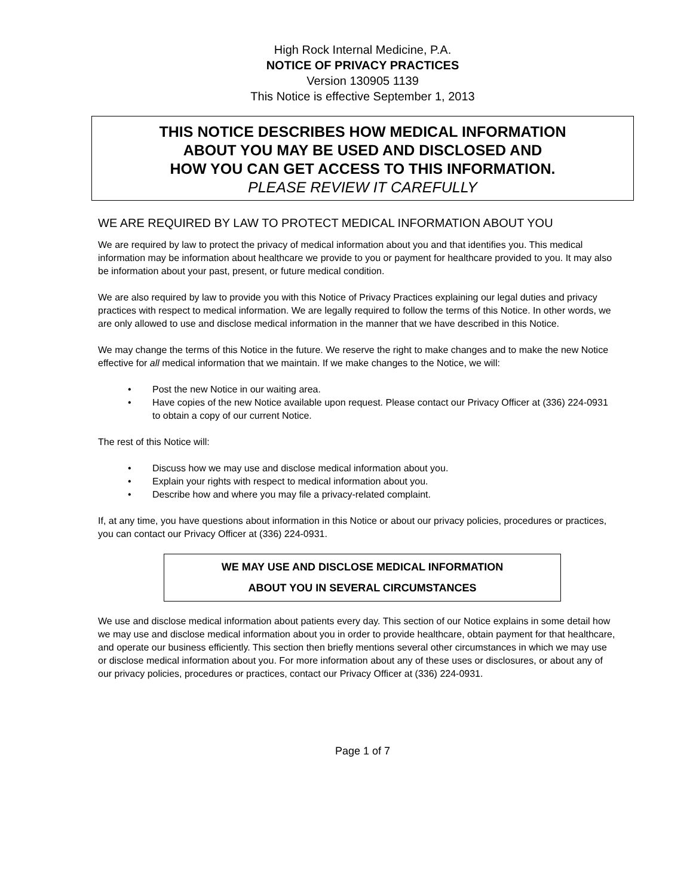High Rock Internal Medicine, P.A.
NOTICE OF PRIVACY PRACTICES
Version 130905 1139
This Notice is effective September 1, 2013
THIS NOTICE DESCRIBES HOW MEDICAL INFORMATION
ABOUT YOU MAY BE USED AND DISCLOSED AND
HOW YOU CAN GET ACCESS TO THIS INFORMATION.
PLEASE REVIEW IT CAREFULLY
WE ARE REQUIRED BY LAW TO PROTECT MEDICAL INFORMATION ABOUT YOU
We are required by law to protect the privacy of medical information about you and that identifies you. This medical information may be information about healthcare we provide to you or payment for healthcare provided to you. It may also be information about your past, present, or future medical condition.
We are also required by law to provide you with this Notice of Privacy Practices explaining our legal duties and privacy practices with respect to medical information. We are legally required to follow the terms of this Notice. In other words, we are only allowed to use and disclose medical information in the manner that we have described in this Notice.
We may change the terms of this Notice in the future. We reserve the right to make changes and to make the new Notice effective for all medical information that we maintain. If we make changes to the Notice, we will:
• Post the new Notice in our waiting area.
• Have copies of the new Notice available upon request. Please contact our Privacy Officer at (336) 224-0931 to obtain a copy of our current Notice.
The rest of this Notice will:
• Discuss how we may use and disclose medical information about you.
• Explain your rights with respect to medical information about you.
• Describe how and where you may file a privacy-related complaint.
If, at any time, you have questions about information in this Notice or about our privacy policies, procedures or practices, you can contact our Privacy Officer at (336) 224-0931.
WE MAY USE AND DISCLOSE MEDICAL INFORMATION
ABOUT YOU IN SEVERAL CIRCUMSTANCES
We use and disclose medical information about patients every day. This section of our Notice explains in some detail how we may use and disclose medical information about you in order to provide healthcare, obtain payment for that healthcare, and operate our business efficiently. This section then briefly mentions several other circumstances in which we may use or disclose medical information about you. For more information about any of these uses or disclosures, or about any of our privacy policies, procedures or practices, contact our Privacy Officer at (336) 224-0931.
Page 1 of 7